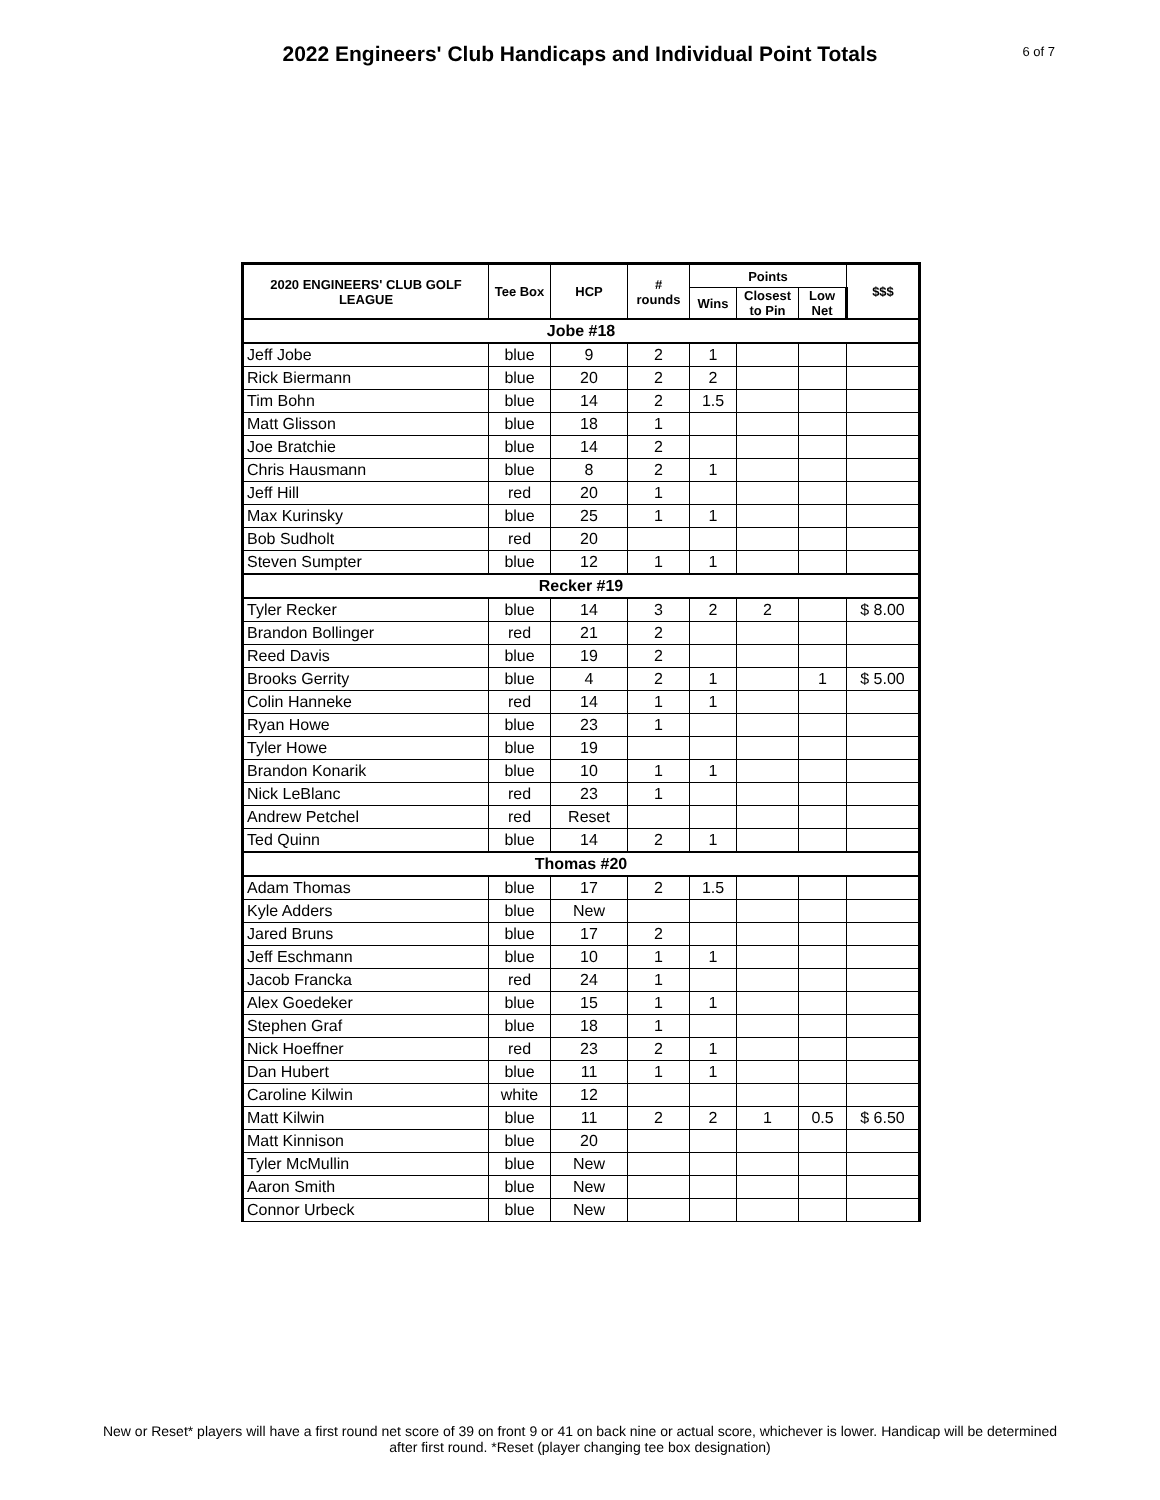2022 Engineers' Club Handicaps and Individual Point Totals
6 of 7
| 2020 ENGINEERS' CLUB GOLF LEAGUE | Tee Box | HCP | # rounds | Points | | | $$$ |
| --- | --- | --- | --- | --- | --- | --- | --- |
| | | | | Wins | Closest to Pin | Low Net | |
| Jobe #18 | | | | | | | |
| Jeff Jobe | blue | 9 | 2 | 1 | | | |
| Rick Biermann | blue | 20 | 2 | 2 | | | |
| Tim Bohn | blue | 14 | 2 | 1.5 | | | |
| Matt Glisson | blue | 18 | 1 | | | | |
| Joe Bratchie | blue | 14 | 2 | | | | |
| Chris Hausmann | blue | 8 | 2 | 1 | | | |
| Jeff Hill | red | 20 | 1 | | | | |
| Max Kurinsky | blue | 25 | 1 | 1 | | | |
| Bob Sudholt | red | 20 | | | | | |
| Steven Sumpter | blue | 12 | 1 | 1 | | | |
| Recker #19 | | | | | | | |
| Tyler Recker | blue | 14 | 3 | 2 | 2 | | $ 8.00 |
| Brandon Bollinger | red | 21 | 2 | | | | |
| Reed Davis | blue | 19 | 2 | | | | |
| Brooks Gerrity | blue | 4 | 2 | 1 | | 1 | $ 5.00 |
| Colin Hanneke | red | 14 | 1 | 1 | | | |
| Ryan Howe | blue | 23 | 1 | | | | |
| Tyler Howe | blue | 19 | | | | | |
| Brandon Konarik | blue | 10 | 1 | 1 | | | |
| Nick LeBlanc | red | 23 | 1 | | | | |
| Andrew Petchel | red | Reset | | | | | |
| Ted Quinn | blue | 14 | 2 | 1 | | | |
| Thomas #20 | | | | | | | |
| Adam Thomas | blue | 17 | 2 | 1.5 | | | |
| Kyle Adders | blue | New | | | | | |
| Jared Bruns | blue | 17 | 2 | | | | |
| Jeff Eschmann | blue | 10 | 1 | 1 | | | |
| Jacob Francka | red | 24 | 1 | | | | |
| Alex Goedeker | blue | 15 | 1 | 1 | | | |
| Stephen Graf | blue | 18 | 1 | | | | |
| Nick Hoeffner | red | 23 | 2 | 1 | | | |
| Dan Hubert | blue | 11 | 1 | 1 | | | |
| Caroline Kilwin | white | 12 | | | | | |
| Matt Kilwin | blue | 11 | 2 | 2 | 1 | 0.5 | $ 6.50 |
| Matt Kinnison | blue | 20 | | | | | |
| Tyler McMullin | blue | New | | | | | |
| Aaron Smith | blue | New | | | | | |
| Connor Urbeck | blue | New | | | | | |
New or Reset* players will have a first round net score of 39 on front 9 or 41 on back nine or actual score, whichever is lower. Handicap will be determined after first round. *Reset (player changing tee box designation)